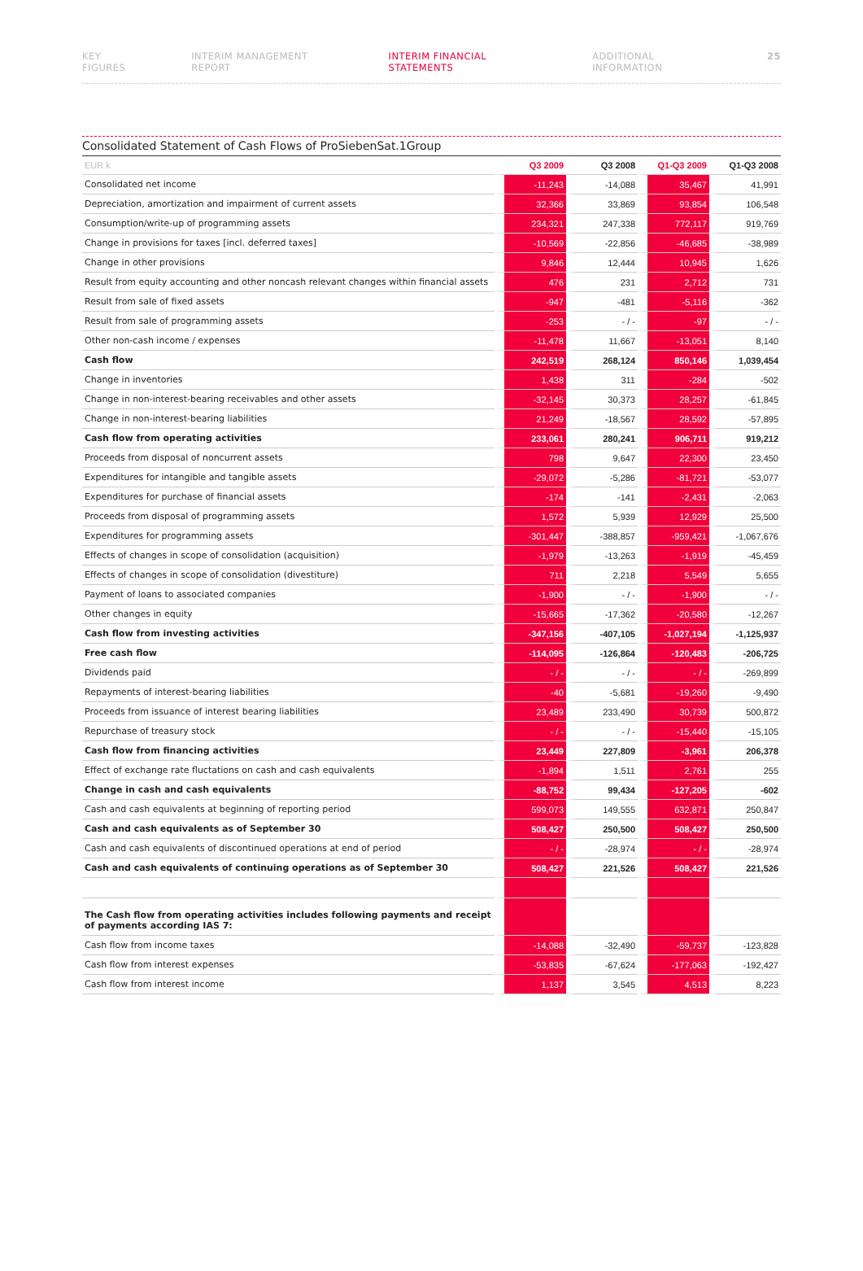KEY FIGURES INTERIM MANAGEMENT REPORT INTERIM FINANCIAL STATEMENTS ADDITIONAL INFORMATION 25
Consolidated Statement of Cash Flows of ProSiebenSat.1Group
| EUR k | Q3 2009 | Q3 2008 | Q1-Q3 2009 | Q1-Q3 2008 |
| --- | --- | --- | --- | --- |
| Consolidated net income | -11,243 | -14,088 | 35,467 | 41,991 |
| Depreciation, amortization and impairment of current assets | 32,366 | 33,869 | 93,854 | 106,548 |
| Consumption/write-up of programming assets | 234,321 | 247,338 | 772,117 | 919,769 |
| Change in provisions for taxes [incl. deferred taxes] | -10,569 | -22,856 | -46,685 | -38,989 |
| Change in other provisions | 9,846 | 12,444 | 10,945 | 1,626 |
| Result from equity accounting and other noncash relevant changes within financial assets | 476 | 231 | 2,712 | 731 |
| Result from sale of fixed assets | -947 | -481 | -5,116 | -362 |
| Result from sale of programming assets | -253 | - / - | -97 | - / - |
| Other non-cash income / expenses | -11,478 | 11,667 | -13,051 | 8,140 |
| Cash flow | 242,519 | 268,124 | 850,146 | 1,039,454 |
| Change in inventories | 1,438 | 311 | -284 | -502 |
| Change in non-interest-bearing receivables and other assets | -32,145 | 30,373 | 28,257 | -61,845 |
| Change in non-interest-bearing liabilities | 21,249 | -18,567 | 28,592 | -57,895 |
| Cash flow from operating activities | 233,061 | 280,241 | 906,711 | 919,212 |
| Proceeds from disposal of noncurrent assets | 798 | 9,647 | 22,300 | 23,450 |
| Expenditures for intangible and tangible assets | -29,072 | -5,286 | -81,721 | -53,077 |
| Expenditures for purchase of financial assets | -174 | -141 | -2,431 | -2,063 |
| Proceeds from disposal of programming assets | 1,572 | 5,939 | 12,929 | 25,500 |
| Expenditures for programming assets | -301,447 | -388,857 | -959,421 | -1,067,676 |
| Effects of changes in scope of consolidation (acquisition) | -1,979 | -13,263 | -1,919 | -45,459 |
| Effects of changes in scope of consolidation (divestiture) | 711 | 2,218 | 5,549 | 5,655 |
| Payment of loans to associated companies | -1,900 | - / - | -1,900 | - / - |
| Other changes in equity | -15,665 | -17,362 | -20,580 | -12,267 |
| Cash flow from investing activities | -347,156 | -407,105 | -1,027,194 | -1,125,937 |
| Free cash flow | -114,095 | -126,864 | -120,483 | -206,725 |
| Dividends paid | - / - | - / - | - / - | -269,899 |
| Repayments of interest-bearing liabilities | -40 | -5,681 | -19,260 | -9,490 |
| Proceeds from issuance of interest bearing liabilities | 23,489 | 233,490 | 30,739 | 500,872 |
| Repurchase of treasury stock | - / - | - / - | -15,440 | -15,105 |
| Cash flow from financing activities | 23,449 | 227,809 | -3,961 | 206,378 |
| Effect of exchange rate fluctations on cash and cash equivalents | -1,894 | 1,511 | 2,761 | 255 |
| Change in cash and cash equivalents | -88,752 | 99,434 | -127,205 | -602 |
| Cash and cash equivalents at beginning of reporting period | 599,073 | 149,555 | 632,871 | 250,847 |
| Cash and cash equivalents as of September 30 | 508,427 | 250,500 | 508,427 | 250,500 |
| Cash and cash equivalents of discontinued operations at end of period | - / - | -28,974 | - / - | -28,974 |
| Cash and cash equivalents of continuing operations as of September 30 | 508,427 | 221,526 | 508,427 | 221,526 |
| The Cash flow from operating activities includes following payments and receipt of payments according IAS 7: | | | | |
| Cash flow from income taxes | -14,088 | -32,490 | -59,737 | -123,828 |
| Cash flow from interest expenses | -53,835 | -67,624 | -177,063 | -192,427 |
| Cash flow from interest income | 1,137 | 3,545 | 4,513 | 8,223 |